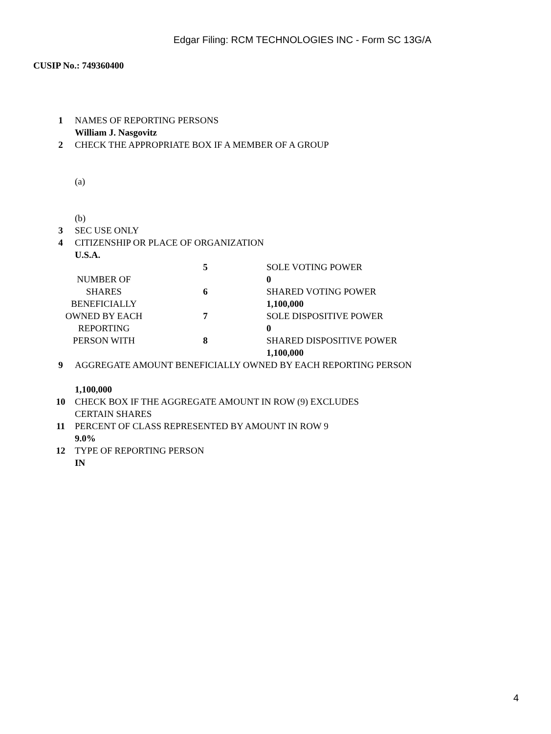Edgar Filing: RCM TECHNOLOGIES INC - Form SC 13G/A
CUSIP No.: 749360400
| 1 | NAMES OF REPORTING PERSONS William J. Nasgovitz |
| 2 | CHECK THE APPROPRIATE BOX IF A MEMBER OF A GROUP (a) (b) |
| 3 | SEC USE ONLY |
| 4 | CITIZENSHIP OR PLACE OF ORGANIZATION U.S.A. |
| NUMBER OF SHARES BENEFICIALLY OWNED BY EACH REPORTING PERSON WITH | 5 | SOLE VOTING POWER 0 |
| | 6 | SHARED VOTING POWER 1,100,000 |
| | 7 | SOLE DISPOSITIVE POWER 0 |
| | 8 | SHARED DISPOSITIVE POWER 1,100,000 |
| 9 | AGGREGATE AMOUNT BENEFICIALLY OWNED BY EACH REPORTING PERSON 1,100,000 |
| 10 | CHECK BOX IF THE AGGREGATE AMOUNT IN ROW (9) EXCLUDES CERTAIN SHARES |
| 11 | PERCENT OF CLASS REPRESENTED BY AMOUNT IN ROW 9 9.0% |
| 12 | TYPE OF REPORTING PERSON IN |
4